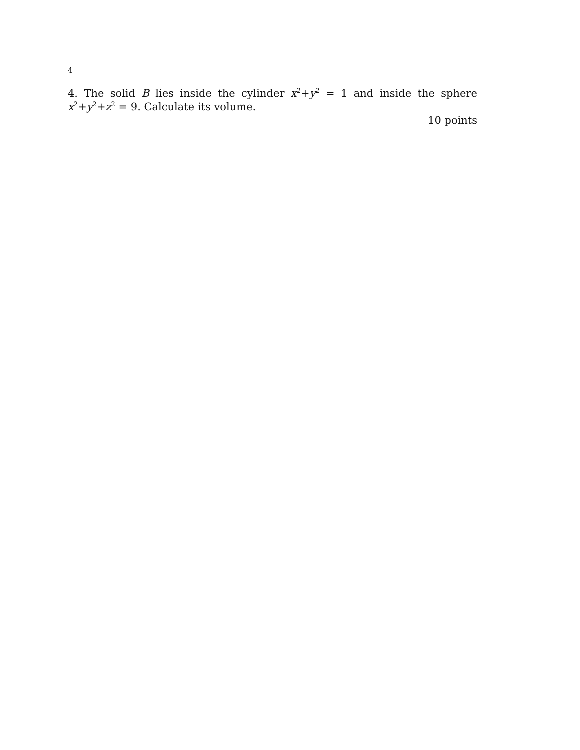4
4. The solid B lies inside the cylinder x<sup>2</sup>+y<sup>2</sup> = 1 and inside the sphere x<sup>2</sup>+y<sup>2</sup>+z<sup>2</sup> = 9. Calculate its volume.
10 points